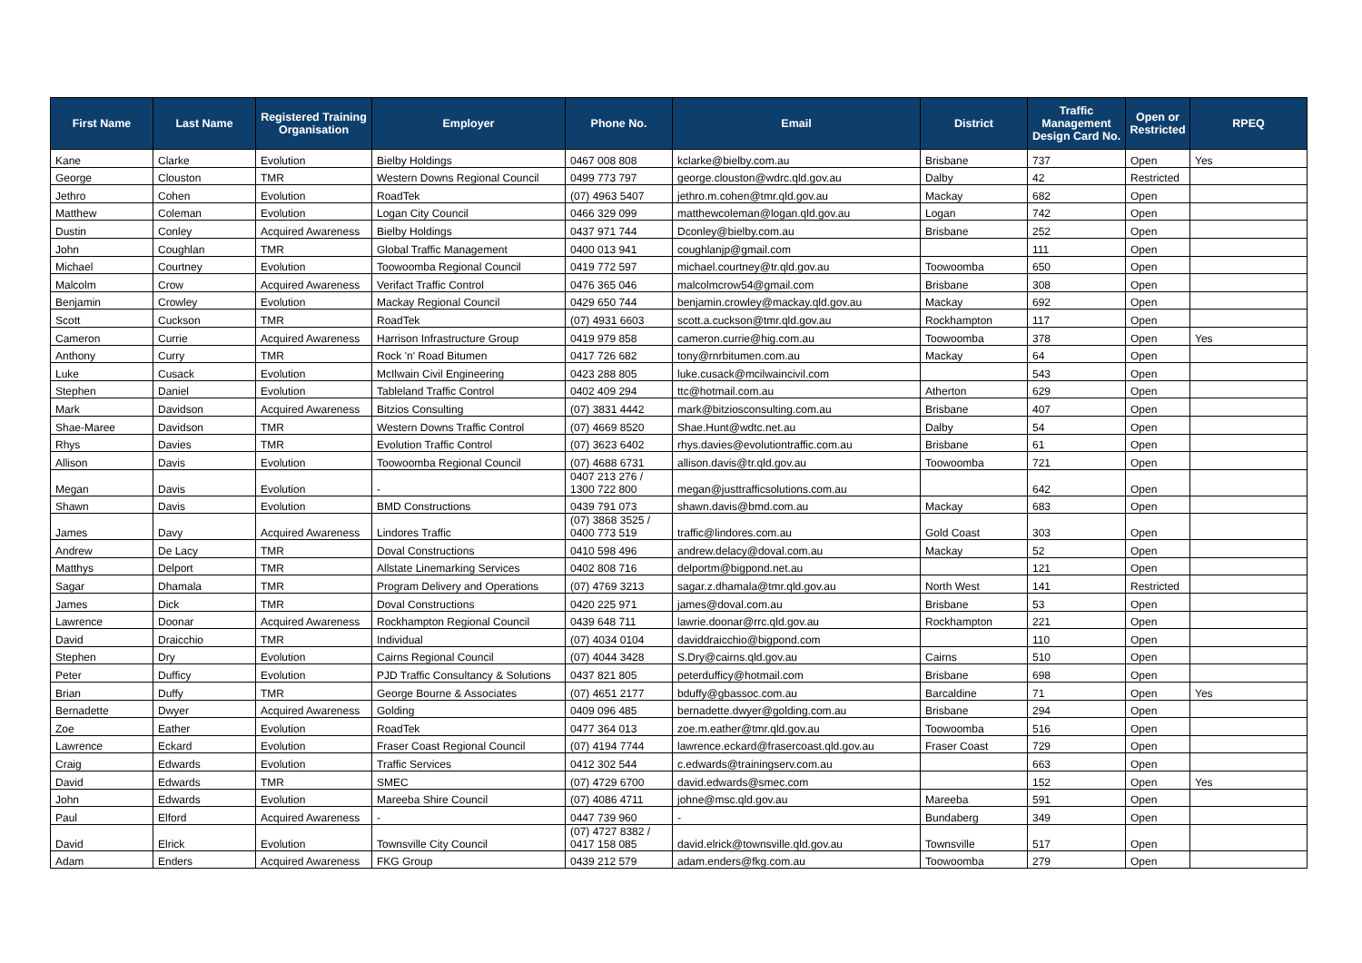| First Name | Last Name | Registered Training Organisation | Employer | Phone No. | Email | District | Traffic Management Design Card No. | Open or Restricted | RPEQ |
| --- | --- | --- | --- | --- | --- | --- | --- | --- | --- |
| Kane | Clarke | Evolution | Bielby Holdings | 0467 008 808 | kclarke@bielby.com.au | Brisbane | 737 | Open | Yes |
| George | Clouston | TMR | Western Downs Regional Council | 0499 773 797 | george.clouston@wdrc.qld.gov.au | Dalby | 42 | Restricted | |
| Jethro | Cohen | Evolution | RoadTek | (07) 4963 5407 | jethro.m.cohen@tmr.qld.gov.au | Mackay | 682 | Open | |
| Matthew | Coleman | Evolution | Logan City Council | 0466 329 099 | matthewcoleman@logan.qld.gov.au | Logan | 742 | Open | |
| Dustin | Conley | Acquired Awareness | Bielby Holdings | 0437 971 744 | Dconley@bielby.com.au | Brisbane | 252 | Open | |
| John | Coughlan | TMR | Global Traffic Management | 0400 013 941 | coughlanjp@gmail.com | | 111 | Open | |
| Michael | Courtney | Evolution | Toowoomba Regional Council | 0419 772 597 | michael.courtney@tr.qld.gov.au | Toowoomba | 650 | Open | |
| Malcolm | Crow | Acquired Awareness | Verifact Traffic Control | 0476 365 046 | malcolmcrow54@gmail.com | Brisbane | 308 | Open | |
| Benjamin | Crowley | Evolution | Mackay Regional Council | 0429 650 744 | benjamin.crowley@mackay.qld.gov.au | Mackay | 692 | Open | |
| Scott | Cuckson | TMR | RoadTek | (07) 4931 6603 | scott.a.cuckson@tmr.qld.gov.au | Rockhampton | 117 | Open | |
| Cameron | Currie | Acquired Awareness | Harrison Infrastructure Group | 0419 979 858 | cameron.currie@hig.com.au | Toowoomba | 378 | Open | Yes |
| Anthony | Curry | TMR | Rock 'n' Road Bitumen | 0417 726 682 | tony@rnrbitumen.com.au | Mackay | 64 | Open | |
| Luke | Cusack | Evolution | McIlwain Civil Engineering | 0423 288 805 | luke.cusack@mcilwaincivil.com | | 543 | Open | |
| Stephen | Daniel | Evolution | Tableland Traffic Control | 0402 409 294 | ttc@hotmail.com.au | Atherton | 629 | Open | |
| Mark | Davidson | Acquired Awareness | Bitzios Consulting | (07) 3831 4442 | mark@bitziosconsulting.com.au | Brisbane | 407 | Open | |
| Shae-Maree | Davidson | TMR | Western Downs Traffic Control | (07) 4669 8520 | Shae.Hunt@wdtc.net.au | Dalby | 54 | Open | |
| Rhys | Davies | TMR | Evolution Traffic Control | (07) 3623 6402 | rhys.davies@evolutiontraffic.com.au | Brisbane | 61 | Open | |
| Allison | Davis | Evolution | Toowoomba Regional Council | (07) 4688 6731 | allison.davis@tr.qld.gov.au | Toowoomba | 721 | Open | |
| Megan | Davis | Evolution | - | 0407 213 276 / 1300 722 800 | megan@justtrafficsolutions.com.au | | 642 | Open | |
| Shawn | Davis | Evolution | BMD Constructions | 0439 791 073 | shawn.davis@bmd.com.au | Mackay | 683 | Open | |
| James | Davy | Acquired Awareness | Lindores Traffic | (07) 3868 3525 / 0400 773 519 | traffic@lindores.com.au | Gold Coast | 303 | Open | |
| Andrew | De Lacy | TMR | Doval Constructions | 0410 598 496 | andrew.delacy@doval.com.au | Mackay | 52 | Open | |
| Matthys | Delport | TMR | Allstate Linemarking Services | 0402 808 716 | delportm@bigpond.net.au | | 121 | Open | |
| Sagar | Dhamala | TMR | Program Delivery and Operations | (07) 4769 3213 | sagar.z.dhamala@tmr.qld.gov.au | North West | 141 | Restricted | |
| James | Dick | TMR | Doval Constructions | 0420 225 971 | james@doval.com.au | Brisbane | 53 | Open | |
| Lawrence | Doonar | Acquired Awareness | Rockhampton Regional Council | 0439 648 711 | lawrie.doonar@rrc.qld.gov.au | Rockhampton | 221 | Open | |
| David | Draicchio | TMR | Individual | (07) 4034 0104 | daviddraicchio@bigpond.com | | 110 | Open | |
| Stephen | Dry | Evolution | Cairns Regional Council | (07) 4044 3428 | S.Dry@cairns.qld.gov.au | Cairns | 510 | Open | |
| Peter | Dufficy | Evolution | PJD Traffic Consultancy & Solutions | 0437 821 805 | peterdufficy@hotmail.com | Brisbane | 698 | Open | |
| Brian | Duffy | TMR | George Bourne & Associates | (07) 4651 2177 | bduffy@gbassoc.com.au | Barcaldine | 71 | Open | Yes |
| Bernadette | Dwyer | Acquired Awareness | Golding | 0409 096 485 | bernadette.dwyer@golding.com.au | Brisbane | 294 | Open | |
| Zoe | Eather | Evolution | RoadTek | 0477 364 013 | zoe.m.eather@tmr.qld.gov.au | Toowoomba | 516 | Open | |
| Lawrence | Eckard | Evolution | Fraser Coast Regional Council | (07) 4194 7744 | lawrence.eckard@frasercoast.qld.gov.au | Fraser Coast | 729 | Open | |
| Craig | Edwards | Evolution | Traffic Services | 0412 302 544 | c.edwards@trainingserv.com.au | | 663 | Open | |
| David | Edwards | TMR | SMEC | (07) 4729 6700 | david.edwards@smec.com | | 152 | Open | Yes |
| John | Edwards | Evolution | Mareeba Shire Council | (07) 4086 4711 | johne@msc.qld.gov.au | Mareeba | 591 | Open | |
| Paul | Elford | Acquired Awareness | - | 0447 739 960 | - | Bundaberg | 349 | Open | |
| David | Elrick | Evolution | Townsville City Council | (07) 4727 8382 / 0417 158 085 | david.elrick@townsville.qld.gov.au | Townsville | 517 | Open | |
| Adam | Enders | Acquired Awareness | FKG Group | 0439 212 579 | adam.enders@fkg.com.au | Toowoomba | 279 | Open | |